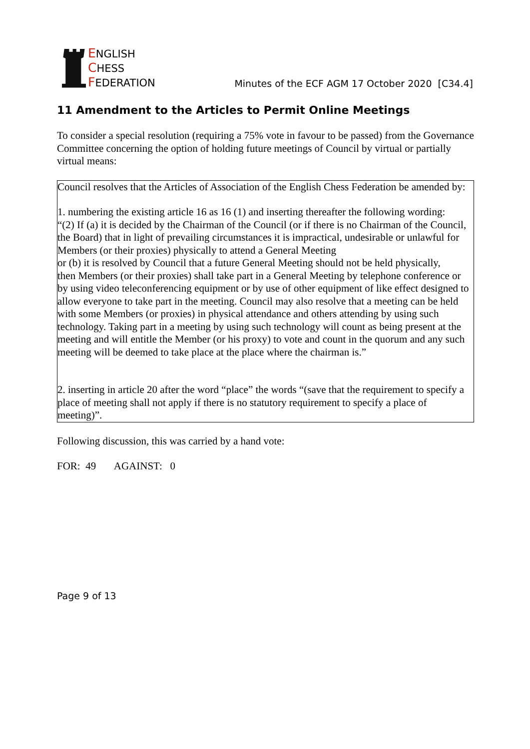ENGLISH
CHESS
FEDERATION
Minutes of the ECF AGM 17 October 2020 [C34.4]
11 Amendment to the Articles to Permit Online Meetings
To consider a special resolution (requiring a 75% vote in favour to be passed) from the Governance Committee concerning the option of holding future meetings of Council by virtual or partially virtual means:
Council resolves that the Articles of Association of the English Chess Federation be amended by:
1. numbering the existing article 16 as 16 (1) and inserting thereafter the following wording:
“(2) If (a) it is decided by the Chairman of the Council (or if there is no Chairman of the Council, the Board) that in light of prevailing circumstances it is impractical, undesirable or unlawful for Members (or their proxies) physically to attend a General Meeting
or (b) it is resolved by Council that a future General Meeting should not be held physically,
then Members (or their proxies) shall take part in a General Meeting by telephone conference or by using video teleconferencing equipment or by use of other equipment of like effect designed to allow everyone to take part in the meeting. Council may also resolve that a meeting can be held with some Members (or proxies) in physical attendance and others attending by using such technology. Taking part in a meeting by using such technology will count as being present at the meeting and will entitle the Member (or his proxy) to vote and count in the quorum and any such meeting will be deemed to take place at the place where the chairman is.”
2. inserting in article 20 after the word “place” the words “(save that the requirement to specify a place of meeting shall not apply if there is no statutory requirement to specify a place of meeting)”.
Following discussion, this was carried by a hand vote:
FOR: 49 AGAINST: 0
Page 9 of 13